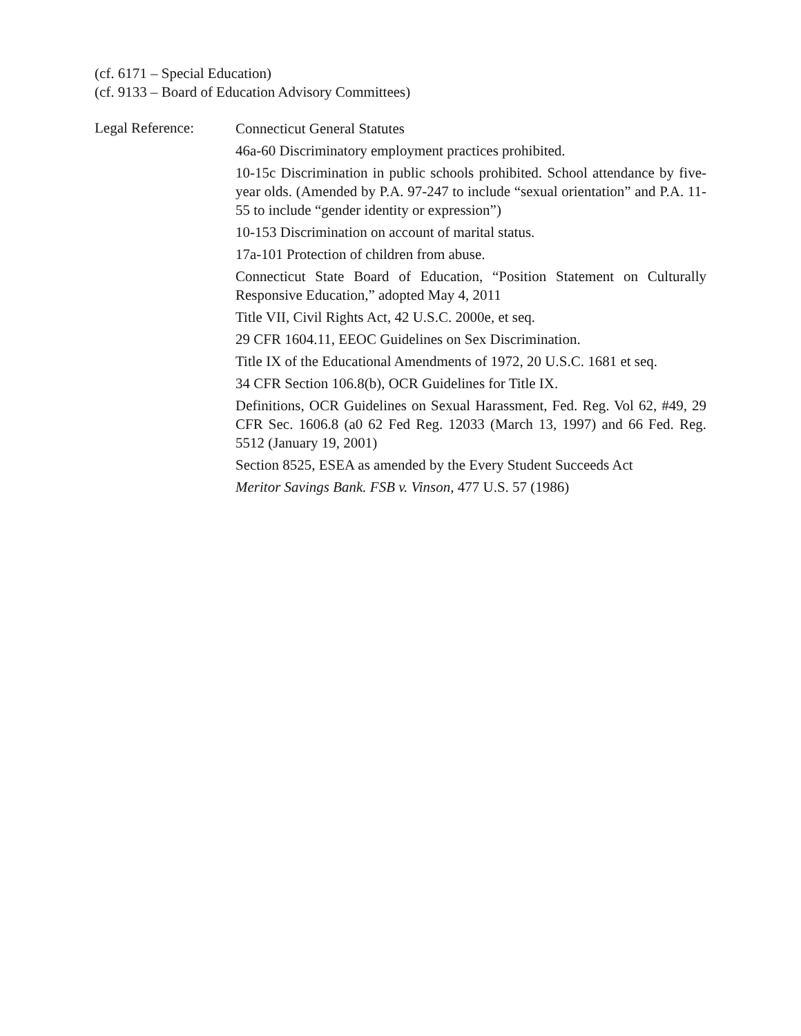(cf. 6171 – Special Education)
(cf. 9133 – Board of Education Advisory Committees)
Legal Reference:
Connecticut General Statutes
46a-60 Discriminatory employment practices prohibited.
10-15c Discrimination in public schools prohibited. School attendance by five-year olds. (Amended by P.A. 97-247 to include “sexual orientation” and P.A. 11-55 to include “gender identity or expression”)
10-153 Discrimination on account of marital status.
17a-101 Protection of children from abuse.
Connecticut State Board of Education, “Position Statement on Culturally Responsive Education,” adopted May 4, 2011
Title VII, Civil Rights Act, 42 U.S.C. 2000e, et seq.
29 CFR 1604.11, EEOC Guidelines on Sex Discrimination.
Title IX of the Educational Amendments of 1972, 20 U.S.C. 1681 et seq.
34 CFR Section 106.8(b), OCR Guidelines for Title IX.
Definitions, OCR Guidelines on Sexual Harassment, Fed. Reg. Vol 62, #49, 29 CFR Sec. 1606.8 (a0 62 Fed Reg. 12033 (March 13, 1997) and 66 Fed. Reg. 5512 (January 19, 2001)
Section 8525, ESEA as amended by the Every Student Succeeds Act
Meritor Savings Bank. FSB v. Vinson, 477 U.S. 57 (1986)